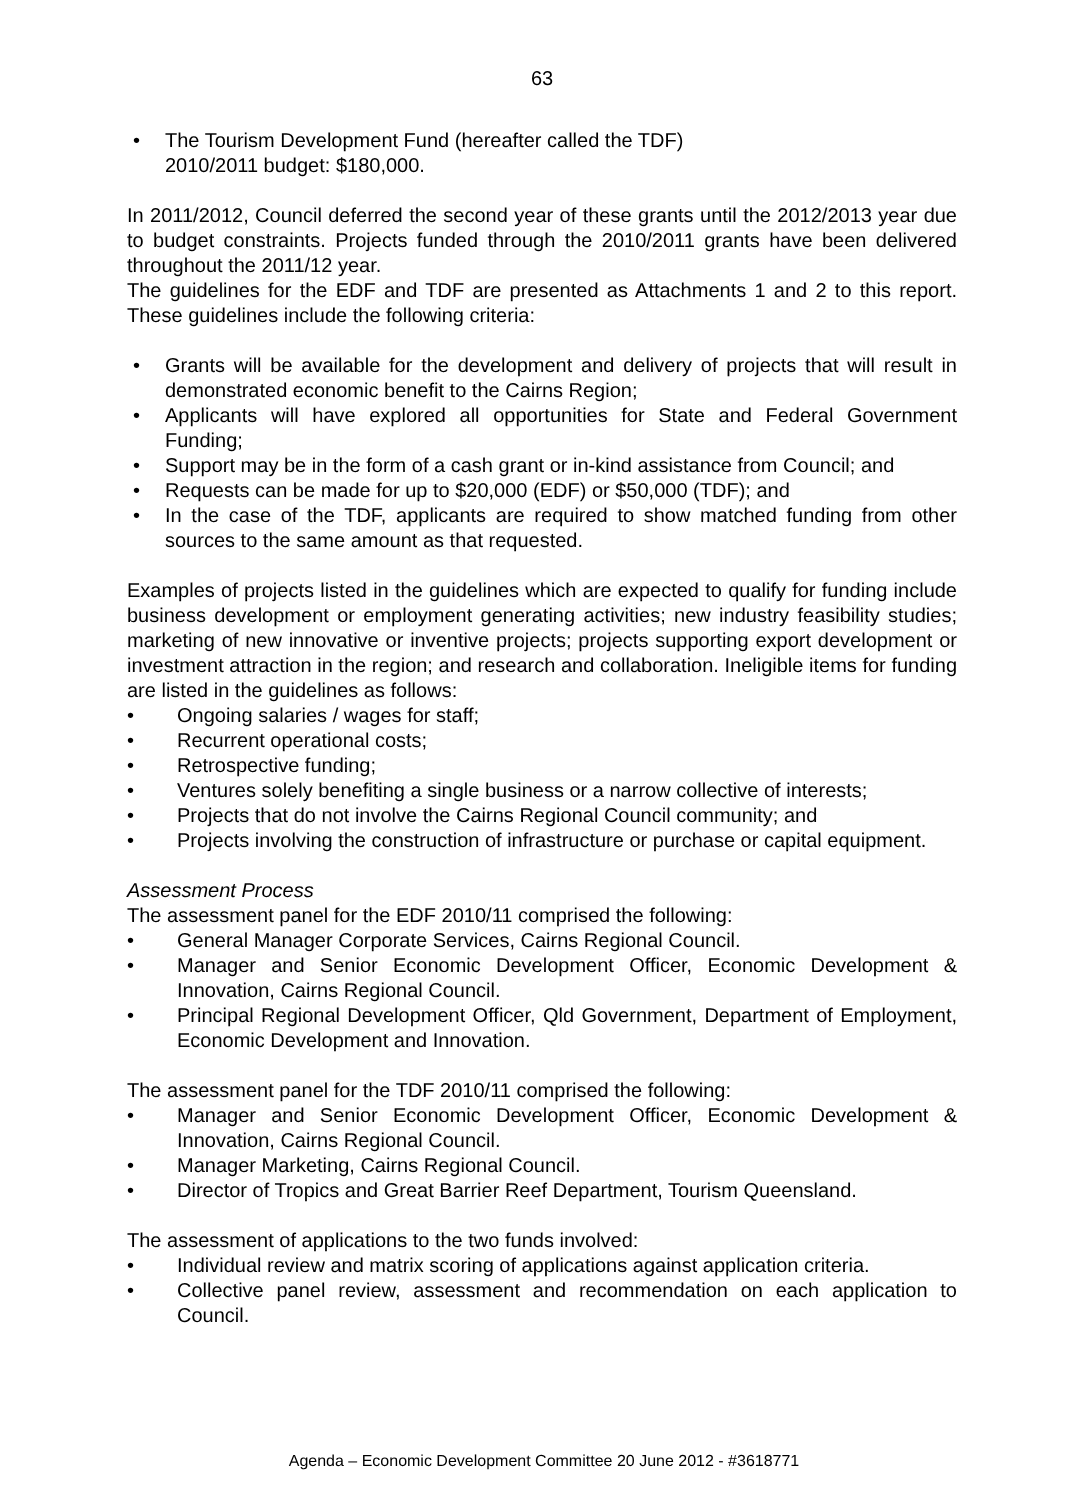63
• The Tourism Development Fund (hereafter called the TDF)
2010/2011 budget: $180,000.
In 2011/2012, Council deferred the second year of these grants until the 2012/2013 year due to budget constraints. Projects funded through the 2010/2011 grants have been delivered throughout the 2011/12 year.
The guidelines for the EDF and TDF are presented as Attachments 1 and 2 to this report. These guidelines include the following criteria:
• Grants will be available for the development and delivery of projects that will result in demonstrated economic benefit to the Cairns Region;
• Applicants will have explored all opportunities for State and Federal Government Funding;
• Support may be in the form of a cash grant or in-kind assistance from Council; and
• Requests can be made for up to $20,000 (EDF) or $50,000 (TDF); and
• In the case of the TDF, applicants are required to show matched funding from other sources to the same amount as that requested.
Examples of projects listed in the guidelines which are expected to qualify for funding include business development or employment generating activities; new industry feasibility studies; marketing of new innovative or inventive projects; projects supporting export development or investment attraction in the region; and research and collaboration. Ineligible items for funding are listed in the guidelines as follows:
• Ongoing salaries / wages for staff;
• Recurrent operational costs;
• Retrospective funding;
• Ventures solely benefiting a single business or a narrow collective of interests;
• Projects that do not involve the Cairns Regional Council community; and
• Projects involving the construction of infrastructure or purchase or capital equipment.
Assessment Process
The assessment panel for the EDF 2010/11 comprised the following:
• General Manager Corporate Services, Cairns Regional Council.
• Manager and Senior Economic Development Officer, Economic Development & Innovation, Cairns Regional Council.
• Principal Regional Development Officer, Qld Government, Department of Employment, Economic Development and Innovation.
The assessment panel for the TDF 2010/11 comprised the following:
• Manager and Senior Economic Development Officer, Economic Development & Innovation, Cairns Regional Council.
• Manager Marketing, Cairns Regional Council.
• Director of Tropics and Great Barrier Reef Department, Tourism Queensland.
The assessment of applications to the two funds involved:
• Individual review and matrix scoring of applications against application criteria.
• Collective panel review, assessment and recommendation on each application to Council.
Agenda – Economic Development Committee 20 June 2012 - #3618771